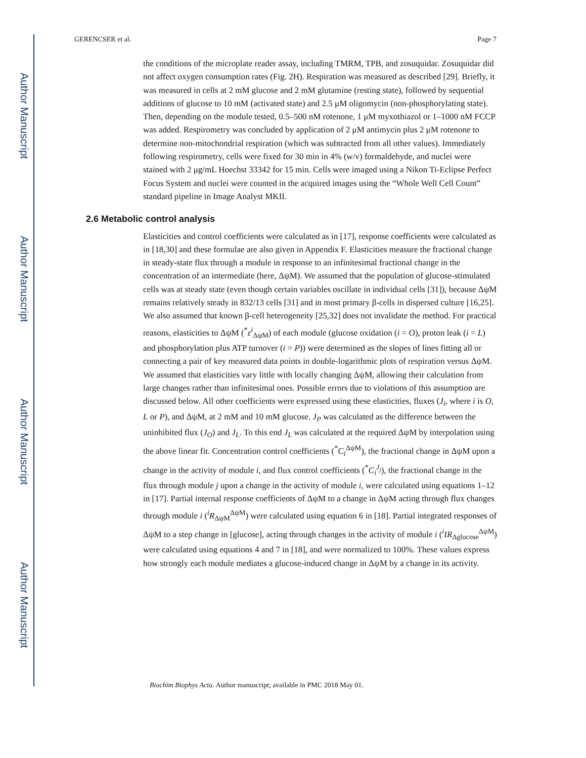Author Manuscript
Author Manuscript
Author Manuscript
Author Manuscript
GERENCSER et al. Page 7
the conditions of the microplate reader assay, including TMRM, TPB, and zosuquidar. Zosuquidar did not affect oxygen consumption rates (Fig. 2H). Respiration was measured as described [29]. Briefly, it was measured in cells at 2 mM glucose and 2 mM glutamine (resting state), followed by sequential additions of glucose to 10 mM (activated state) and 2.5 μM oligomycin (non-phosphorylating state). Then, depending on the module tested, 0.5–500 nM rotenone, 1 μM myxothiazol or 1–1000 nM FCCP was added. Respirometry was concluded by application of 2 μM antimycin plus 2 μM rotenone to determine non-mitochondrial respiration (which was subtracted from all other values). Immediately following respirometry, cells were fixed for 30 min in 4% (w/v) formaldehyde, and nuclei were stained with 2 μg/mL Hoechst 33342 for 15 min. Cells were imaged using a Nikon Ti-Eclipse Perfect Focus System and nuclei were counted in the acquired images using the “Whole Well Cell Count” standard pipeline in Image Analyst MKII.
2.6 Metabolic control analysis
Elasticities and control coefficients were calculated as in [17], response coefficients were calculated as in [18,30] and these formulae are also given in Appendix F. Elasticities measure the fractional change in steady-state flux through a module in response to an infinitesimal fractional change in the concentration of an intermediate (here, ΔψM). We assumed that the population of glucose-stimulated cells was at steady state (even though certain variables oscillate in individual cells [31]), because ΔψM remains relatively steady in 832/13 cells [31] and in most primary β-cells in dispersed culture [16,25]. We also assumed that known β-cell heterogeneity [25,32] does not invalidate the method. For practical reasons, elasticities to ΔψM (<sup>*</sup>ε<sup>i</sup><sub>ΔψM</sub>) of each module (glucose oxidation (i = O), proton leak (i = L) and phosphorylation plus ATP turnover (i = P)) were determined as the slopes of lines fitting all or connecting a pair of key measured data points in double-logarithmic plots of respiration versus ΔψM. We assumed that elasticities vary little with locally changing ΔψM, allowing their calculation from large changes rather than infinitesimal ones. Possible errors due to violations of this assumption are discussed below. All other coefficients were expressed using these elasticities, fluxes (J<sub>i</sub>, where i is O, L or P), and ΔψM, at 2 mM and 10 mM glucose. J<sub>P</sub> was calculated as the difference between the uninhibited flux (J<sub>O</sub>) and J<sub>L</sub>. To this end J<sub>L</sub> was calculated at the required ΔψM by interpolation using the above linear fit. Concentration control coefficients (<sup>*</sup>C<sub>i</sub><sup>ΔψM</sup>), the fractional change in ΔψM upon a change in the activity of module i, and flux control coefficients (<sup>*</sup>C<sub>i</sub><sup>J<sub>j</sub></sup>), the fractional change in the flux through module j upon a change in the activity of module i, were calculated using equations 1–12 in [17]. Partial internal response coefficients of ΔψM to a change in ΔψM acting through flux changes through module i (<sup>i</sup>R<sub>ΔψM</sub><sup>ΔψM</sup>) were calculated using equation 6 in [18]. Partial integrated responses of ΔψM to a step change in [glucose], acting through changes in the activity of module i (<sup>i</sup>IR<sub>Δglucose</sub><sup>ΔψM</sup>) were calculated using equations 4 and 7 in [18], and were normalized to 100%. These values express how strongly each module mediates a glucose-induced change in ΔψM by a change in its activity.
Biochim Biophys Acta. Author manuscript; available in PMC 2018 May 01.